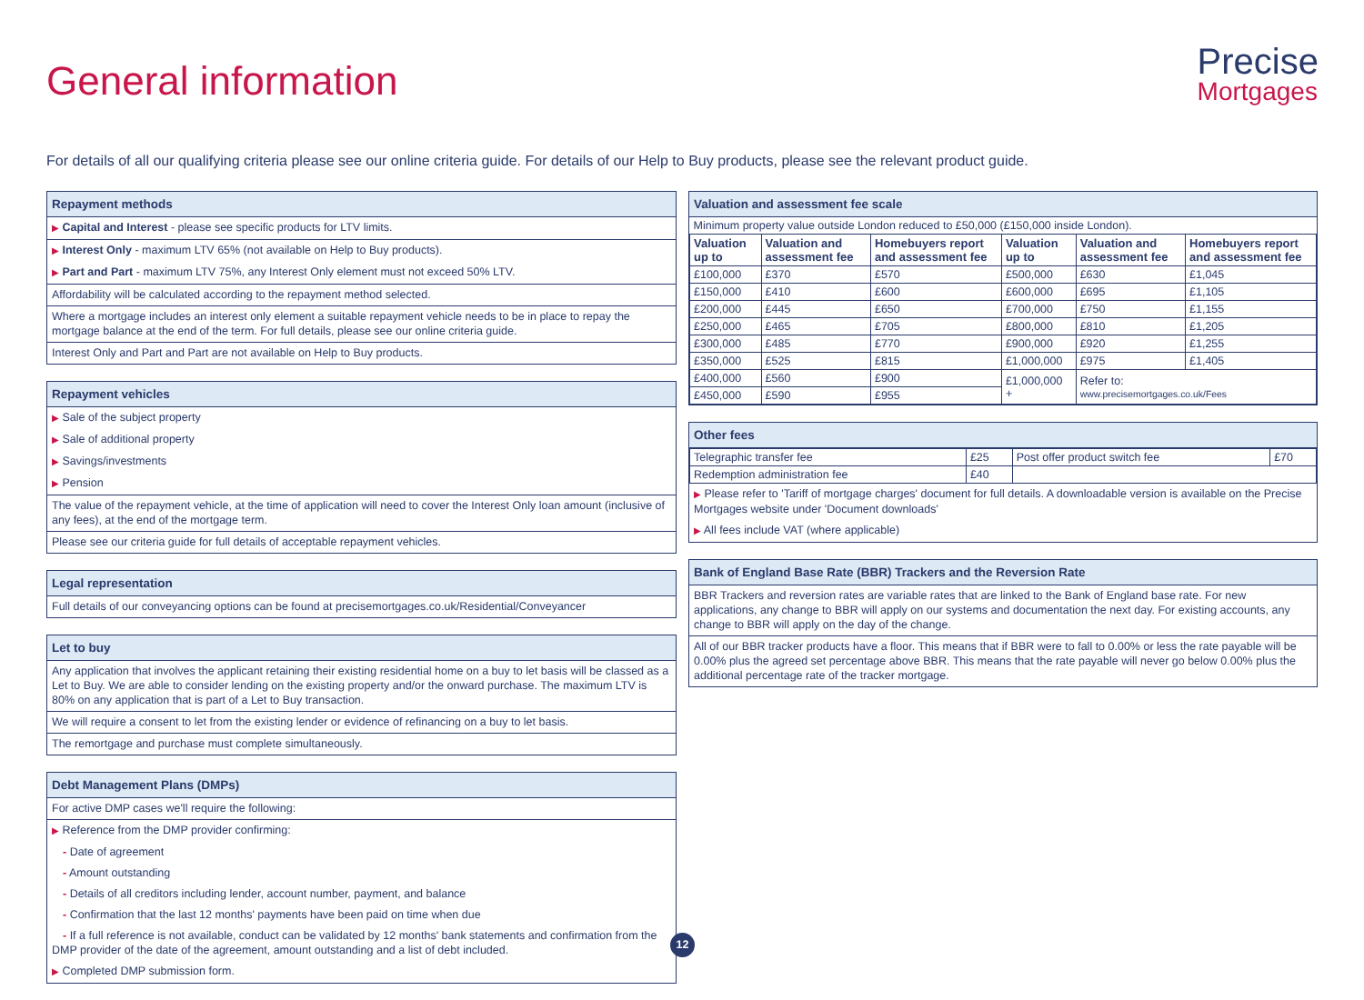General information
Precise
Mortgages
For details of all our qualifying criteria please see our online criteria guide. For details of our Help to Buy products, please see the relevant product guide.
Repayment methods
▶ Capital and Interest - please see specific products for LTV limits.
▶ Interest Only - maximum LTV 65% (not available on Help to Buy products).
▶ Part and Part - maximum LTV 75%, any Interest Only element must not exceed 50% LTV.
Affordability will be calculated according to the repayment method selected.
Where a mortgage includes an interest only element a suitable repayment vehicle needs to be in place to repay the mortgage balance at the end of the term. For full details, please see our online criteria guide.
Interest Only and Part and Part are not available on Help to Buy products.
Repayment vehicles
▶ Sale of the subject property
▶ Sale of additional property
▶ Savings/investments
▶ Pension
The value of the repayment vehicle, at the time of application will need to cover the Interest Only loan amount (inclusive of any fees), at the end of the mortgage term.
Please see our criteria guide for full details of acceptable repayment vehicles.
Legal representation
Full details of our conveyancing options can be found at precisemortgages.co.uk/Residential/Conveyancer
Let to buy
Any application that involves the applicant retaining their existing residential home on a buy to let basis will be classed as a Let to Buy. We are able to consider lending on the existing property and/or the onward purchase. The maximum LTV is 80% on any application that is part of a Let to Buy transaction.
We will require a consent to let from the existing lender or evidence of refinancing on a buy to let basis.
The remortgage and purchase must complete simultaneously.
Debt Management Plans (DMPs)
For active DMP cases we'll require the following:
▶ Reference from the DMP provider confirming:
- Date of agreement
- Amount outstanding
- Details of all creditors including lender, account number, payment, and balance
- Confirmation that the last 12 months' payments have been paid on time when due
- If a full reference is not available, conduct can be validated by 12 months' bank statements and confirmation from the DMP provider of the date of the agreement, amount outstanding and a list of debt included.
▶ Completed DMP submission form.
Valuation and assessment fee scale
| Minimum property value outside London reduced to £50,000 (£150,000 inside London). | | | | | |
| Valuation up to | Valuation and assessment fee | Homebuyers report and assessment fee | Valuation up to | Valuation and assessment fee | Homebuyers report and assessment fee |
| £100,000 | £370 | £570 | £500,000 | £630 | £1,045 |
| £150,000 | £410 | £600 | £600,000 | £695 | £1,105 |
| £200,000 | £445 | £650 | £700,000 | £750 | £1,155 |
| £250,000 | £465 | £705 | £800,000 | £810 | £1,205 |
| £300,000 | £485 | £770 | £900,000 | £920 | £1,255 |
| £350,000 | £525 | £815 | £1,000,000 | £975 | £1,405 |
| £400,000 | £560 | £900 | £1,000,000 + | Refer to: www.precisemortgages.co.uk/Fees | |
| £450,000 | £590 | £955 | | | |
Other fees
| Telegraphic transfer fee | £25 | Post offer product switch fee | £70 |
| Redemption administration fee | £40 | | |
▶ Please refer to 'Tariff of mortgage charges' document for full details. A downloadable version is available on the Precise Mortgages website under 'Document downloads'
▶ All fees include VAT (where applicable)
Bank of England Base Rate (BBR) Trackers and the Reversion Rate
BBR Trackers and reversion rates are variable rates that are linked to the Bank of England base rate. For new applications, any change to BBR will apply on our systems and documentation the next day. For existing accounts, any change to BBR will apply on the day of the change.
All of our BBR tracker products have a floor. This means that if BBR were to fall to 0.00% or less the rate payable will be 0.00% plus the agreed set percentage above BBR. This means that the rate payable will never go below 0.00% plus the additional percentage rate of the tracker mortgage.
12